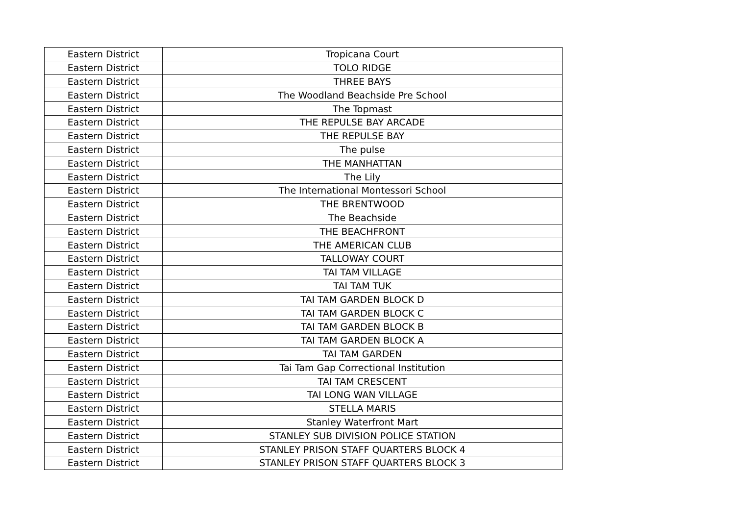| Eastern District | Tropicana Court |
| Eastern District | TOLO RIDGE |
| Eastern District | THREE BAYS |
| Eastern District | The Woodland Beachside Pre School |
| Eastern District | The Topmast |
| Eastern District | THE REPULSE BAY ARCADE |
| Eastern District | THE REPULSE BAY |
| Eastern District | The pulse |
| Eastern District | THE MANHATTAN |
| Eastern District | The Lily |
| Eastern District | The International Montessori School |
| Eastern District | THE BRENTWOOD |
| Eastern District | The Beachside |
| Eastern District | THE BEACHFRONT |
| Eastern District | THE AMERICAN CLUB |
| Eastern District | TALLOWAY COURT |
| Eastern District | TAI TAM VILLAGE |
| Eastern District | TAI TAM TUK |
| Eastern District | TAI TAM GARDEN BLOCK D |
| Eastern District | TAI TAM GARDEN BLOCK C |
| Eastern District | TAI TAM GARDEN BLOCK B |
| Eastern District | TAI TAM GARDEN BLOCK A |
| Eastern District | TAI TAM GARDEN |
| Eastern District | Tai Tam Gap Correctional Institution |
| Eastern District | TAI TAM CRESCENT |
| Eastern District | TAI LONG WAN VILLAGE |
| Eastern District | STELLA MARIS |
| Eastern District | Stanley Waterfront Mart |
| Eastern District | STANLEY SUB DIVISION POLICE STATION |
| Eastern District | STANLEY PRISON STAFF QUARTERS BLOCK 4 |
| Eastern District | STANLEY PRISON STAFF QUARTERS BLOCK 3 |